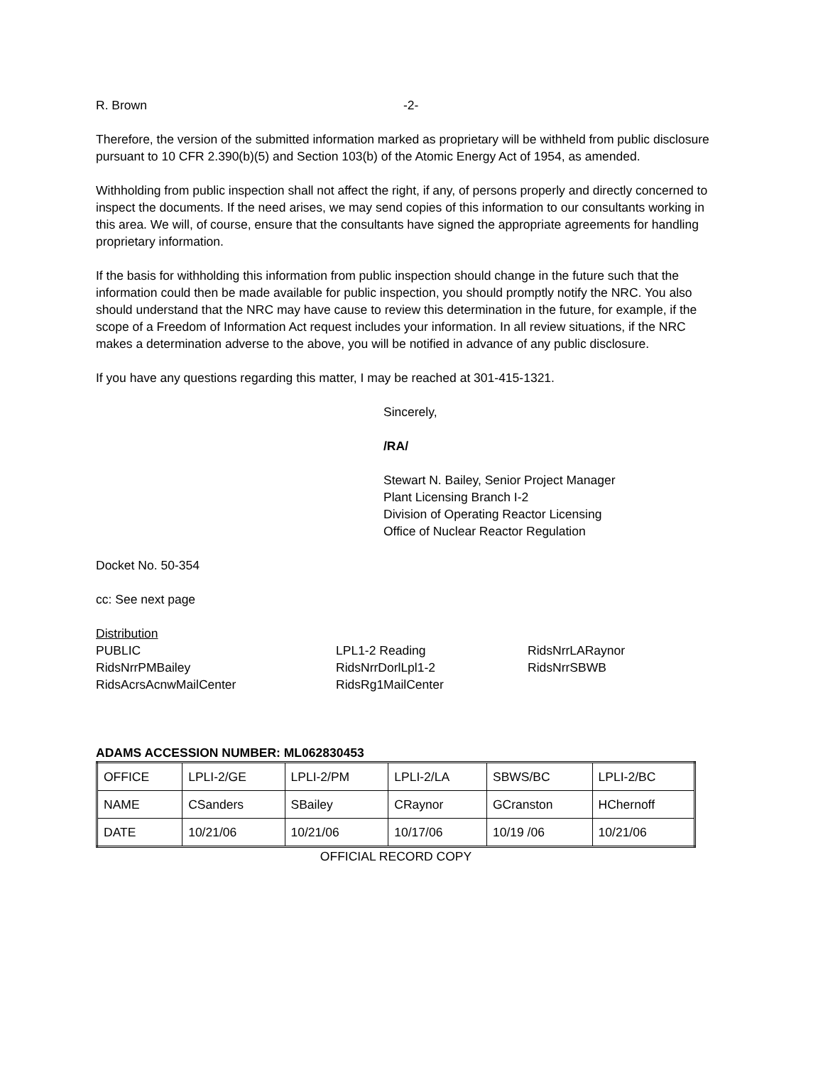R. Brown -2-
Therefore, the version of the submitted information marked as proprietary will be withheld from public disclosure pursuant to 10 CFR 2.390(b)(5) and Section 103(b) of the Atomic Energy Act of 1954, as amended.
Withholding from public inspection shall not affect the right, if any, of persons properly and directly concerned to inspect the documents. If the need arises, we may send copies of this information to our consultants working in this area. We will, of course, ensure that the consultants have signed the appropriate agreements for handling proprietary information.
If the basis for withholding this information from public inspection should change in the future such that the information could then be made available for public inspection, you should promptly notify the NRC. You also should understand that the NRC may have cause to review this determination in the future, for example, if the scope of a Freedom of Information Act request includes your information. In all review situations, if the NRC makes a determination adverse to the above, you will be notified in advance of any public disclosure.
If you have any questions regarding this matter, I may be reached at 301-415-1321.
Sincerely,
/RA/
Stewart N. Bailey, Senior Project Manager
Plant Licensing Branch I-2
Division of Operating Reactor Licensing
Office of Nuclear Reactor Regulation
Docket No. 50-354
cc: See next page
Distribution
PUBLIC
LPL1-2 Reading
RidsNrrLARaynor
RidsNrrPMBailey
RidsNrrDorlLpl1-2
RidsNrrSBWB
RidsAcrsAcnwMailCenter
RidsRg1MailCenter
ADAMS ACCESSION NUMBER: ML062830453
| OFFICE | LPLI-2/GE | LPLI-2/PM | LPLI-2/LA | SBWS/BC | LPLI-2/BC |
| NAME | CSanders | SBailey | CRaynor | GCranston | HChernoff |
| DATE | 10/21/06 | 10/21/06 | 10/17/06 | 10/19 /06 | 10/21/06 |
OFFICIAL RECORD COPY